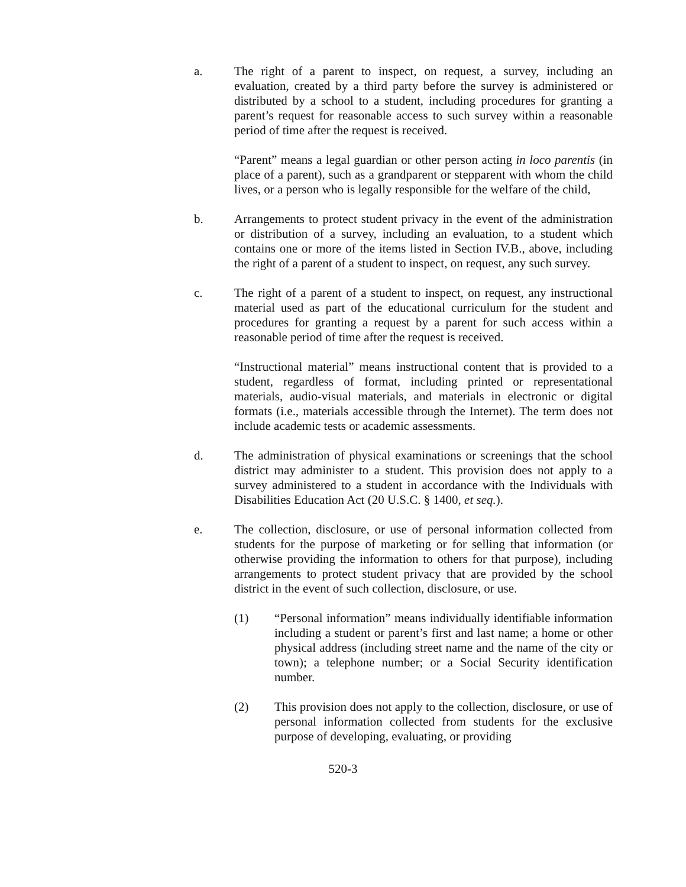a. The right of a parent to inspect, on request, a survey, including an evaluation, created by a third party before the survey is administered or distributed by a school to a student, including procedures for granting a parent’s request for reasonable access to such survey within a reasonable period of time after the request is received.
“Parent” means a legal guardian or other person acting in loco parentis (in place of a parent), such as a grandparent or stepparent with whom the child lives, or a person who is legally responsible for the welfare of the child,
b. Arrangements to protect student privacy in the event of the administration or distribution of a survey, including an evaluation, to a student which contains one or more of the items listed in Section IV.B., above, including the right of a parent of a student to inspect, on request, any such survey.
c. The right of a parent of a student to inspect, on request, any instructional material used as part of the educational curriculum for the student and procedures for granting a request by a parent for such access within a reasonable period of time after the request is received.
“Instructional material” means instructional content that is provided to a student, regardless of format, including printed or representational materials, audio-visual materials, and materials in electronic or digital formats (i.e., materials accessible through the Internet). The term does not include academic tests or academic assessments.
d. The administration of physical examinations or screenings that the school district may administer to a student. This provision does not apply to a survey administered to a student in accordance with the Individuals with Disabilities Education Act (20 U.S.C. § 1400, et seq.).
e. The collection, disclosure, or use of personal information collected from students for the purpose of marketing or for selling that information (or otherwise providing the information to others for that purpose), including arrangements to protect student privacy that are provided by the school district in the event of such collection, disclosure, or use.
(1) “Personal information” means individually identifiable information including a student or parent’s first and last name; a home or other physical address (including street name and the name of the city or town); a telephone number; or a Social Security identification number.
(2) This provision does not apply to the collection, disclosure, or use of personal information collected from students for the exclusive purpose of developing, evaluating, or providing
520-3